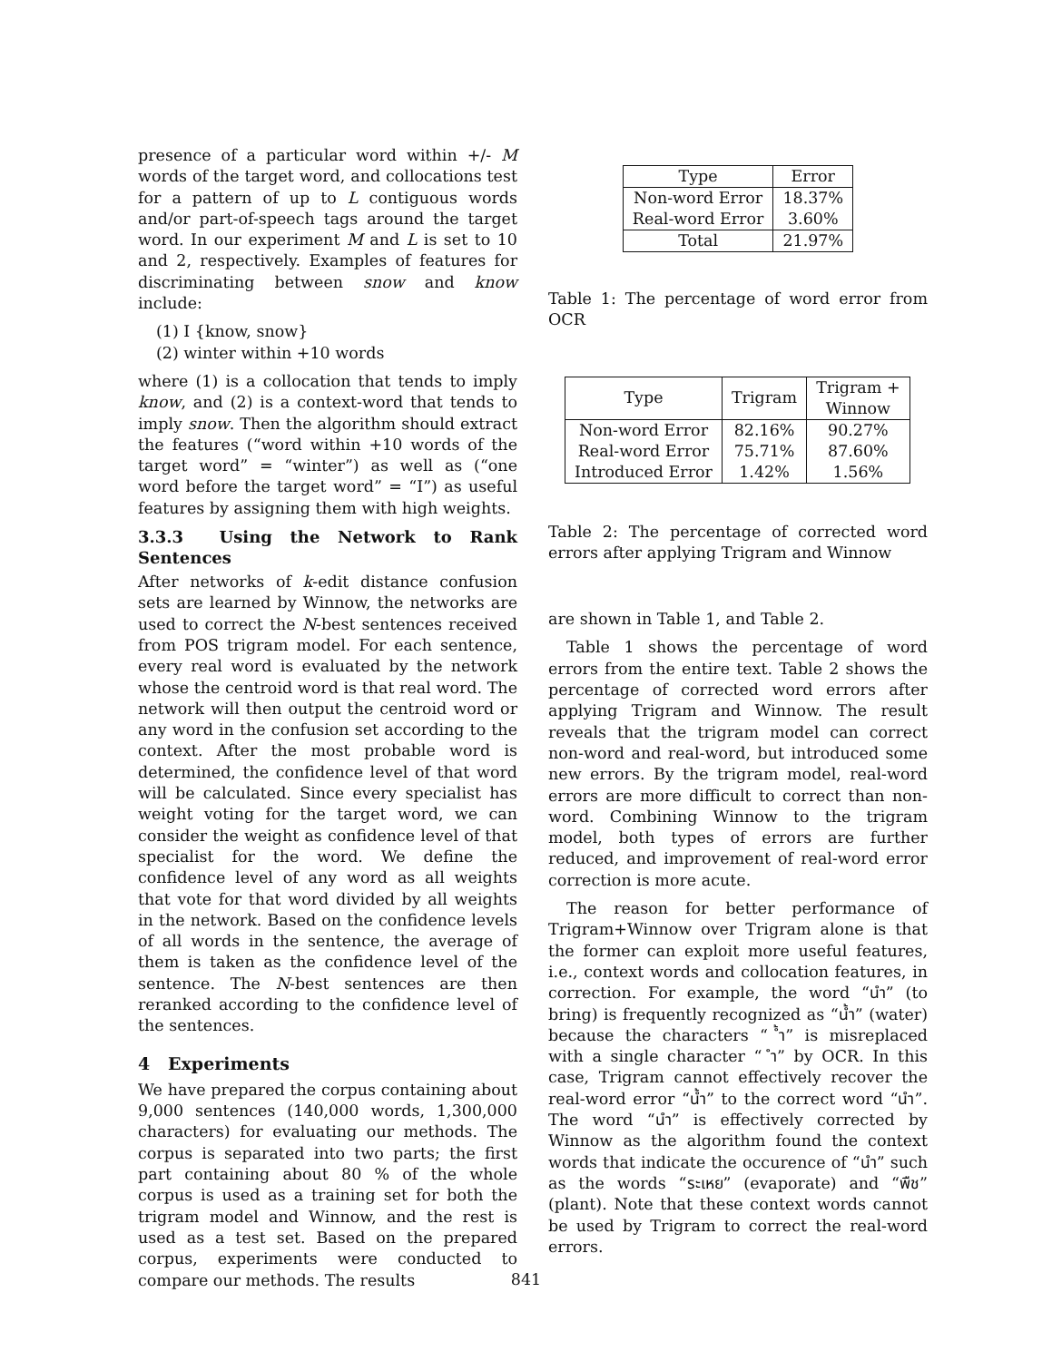presence of a particular word within +/- M words of the target word, and collocations test for a pattern of up to L contiguous words and/or part-of-speech tags around the target word. In our experiment M and L is set to 10 and 2, respectively. Examples of features for discriminating between snow and know include:
(1) I {know, snow}
(2) winter within +10 words
where (1) is a collocation that tends to imply know, and (2) is a context-word that tends to imply snow. Then the algorithm should extract the features (“word within +10 words of the target word” = “winter”) as well as (“one word before the target word” = “I”) as useful features by assigning them with high weights.
3.3.3 Using the Network to Rank Sentences
After networks of k-edit distance confusion sets are learned by Winnow, the networks are used to correct the N-best sentences received from POS trigram model. For each sentence, every real word is evaluated by the network whose the centroid word is that real word. The network will then output the centroid word or any word in the confusion set according to the context. After the most probable word is determined, the confidence level of that word will be calculated. Since every specialist has weight voting for the target word, we can consider the weight as confidence level of that specialist for the word. We define the confidence level of any word as all weights that vote for that word divided by all weights in the network. Based on the confidence levels of all words in the sentence, the average of them is taken as the confidence level of the sentence. The N-best sentences are then reranked according to the confidence level of the sentences.
4 Experiments
We have prepared the corpus containing about 9,000 sentences (140,000 words, 1,300,000 characters) for evaluating our methods. The corpus is separated into two parts; the first part containing about 80 % of the whole corpus is used as a training set for both the trigram model and Winnow, and the rest is used as a test set. Based on the prepared corpus, experiments were conducted to compare our methods. The results
| Type | Error |
| --- | --- |
| Non-word Error | 18.37% |
| Real-word Error | 3.60% |
| Total | 21.97% |
Table 1: The percentage of word error from OCR
| Type | Trigram | Trigram + Winnow |
| --- | --- | --- |
| Non-word Error | 82.16% | 90.27% |
| Real-word Error | 75.71% | 87.60% |
| Introduced Error | 1.42% | 1.56% |
Table 2: The percentage of corrected word errors after applying Trigram and Winnow
are shown in Table 1, and Table 2.
Table 1 shows the percentage of word errors from the entire text. Table 2 shows the percentage of corrected word errors after applying Trigram and Winnow. The result reveals that the trigram model can correct non-word and real-word, but introduced some new errors. By the trigram model, real-word errors are more difficult to correct than non-word. Combining Winnow to the trigram model, both types of errors are further reduced, and improvement of real-word error correction is more acute.
The reason for better performance of Trigram+Winnow over Trigram alone is that the former can exploit more useful features, i.e., context words and collocation features, in correction. For example, the word “นำ” (to bring) is frequently recognized as “น้ำ” (water) because the characters “ ้ำ” is misreplaced with a single character “ ำ” by OCR. In this case, Trigram cannot effectively recover the real-word error “น้ำ” to the correct word “นำ”. The word “นำ” is effectively corrected by Winnow as the algorithm found the context words that indicate the occurence of “นำ” such as the words “ระเหย” (evaporate) and “พืช” (plant). Note that these context words cannot be used by Trigram to correct the real-word errors.
841